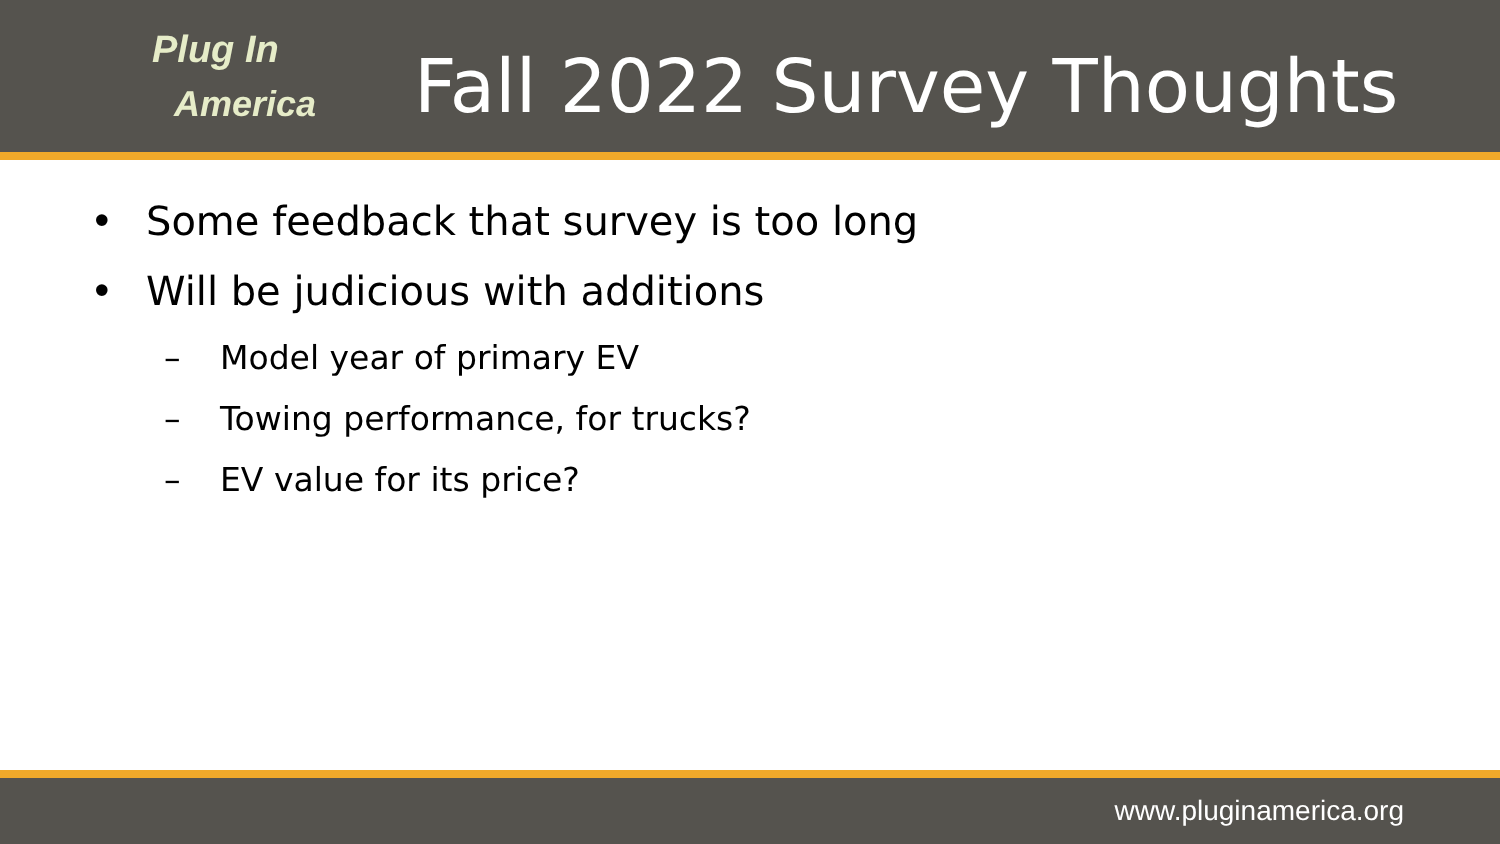Plug In
America
Fall 2022 Survey Thoughts
• Some feedback that survey is too long
• Will be judicious with additions
– Model year of primary EV
– Towing performance, for trucks?
– EV value for its price?
www.pluginamerica.org